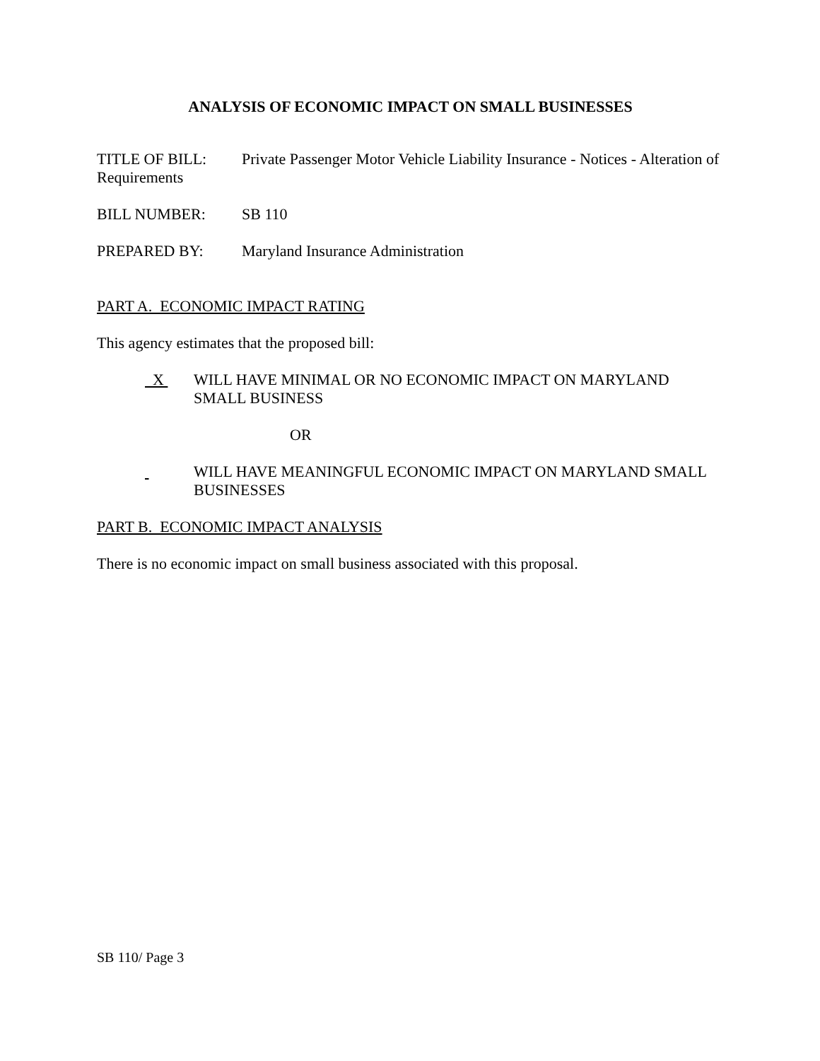ANALYSIS OF ECONOMIC IMPACT ON SMALL BUSINESSES
TITLE OF BILL: Private Passenger Motor Vehicle Liability Insurance - Notices - Alteration of Requirements
BILL NUMBER: SB 110
PREPARED BY: Maryland Insurance Administration
PART A. ECONOMIC IMPACT RATING
This agency estimates that the proposed bill:
X
WILL HAVE MINIMAL OR NO ECONOMIC IMPACT ON MARYLAND SMALL BUSINESS
OR
WILL HAVE MEANINGFUL ECONOMIC IMPACT ON MARYLAND SMALL BUSINESSES
PART B. ECONOMIC IMPACT ANALYSIS
There is no economic impact on small business associated with this proposal.
SB 110/ Page 3